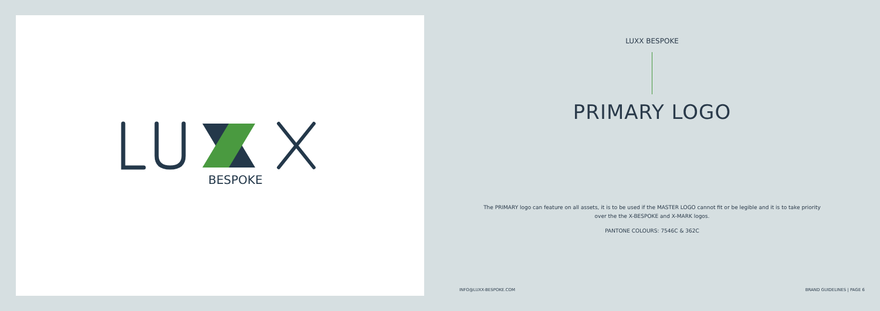BESPOKE
LUXX BESPOKE
PRIMARY LOGO
The PRIMARY logo can feature on all assets, it is to be used if the MASTER LOGO cannot fit or be legible and it is to take priority over the the X-BESPOKE and X-MARK logos.
PANTONE COLOURS: 7546C & 362C
INFO@LUXX-BESPOKE.COM BRAND GUIDELINES | PAGE 6